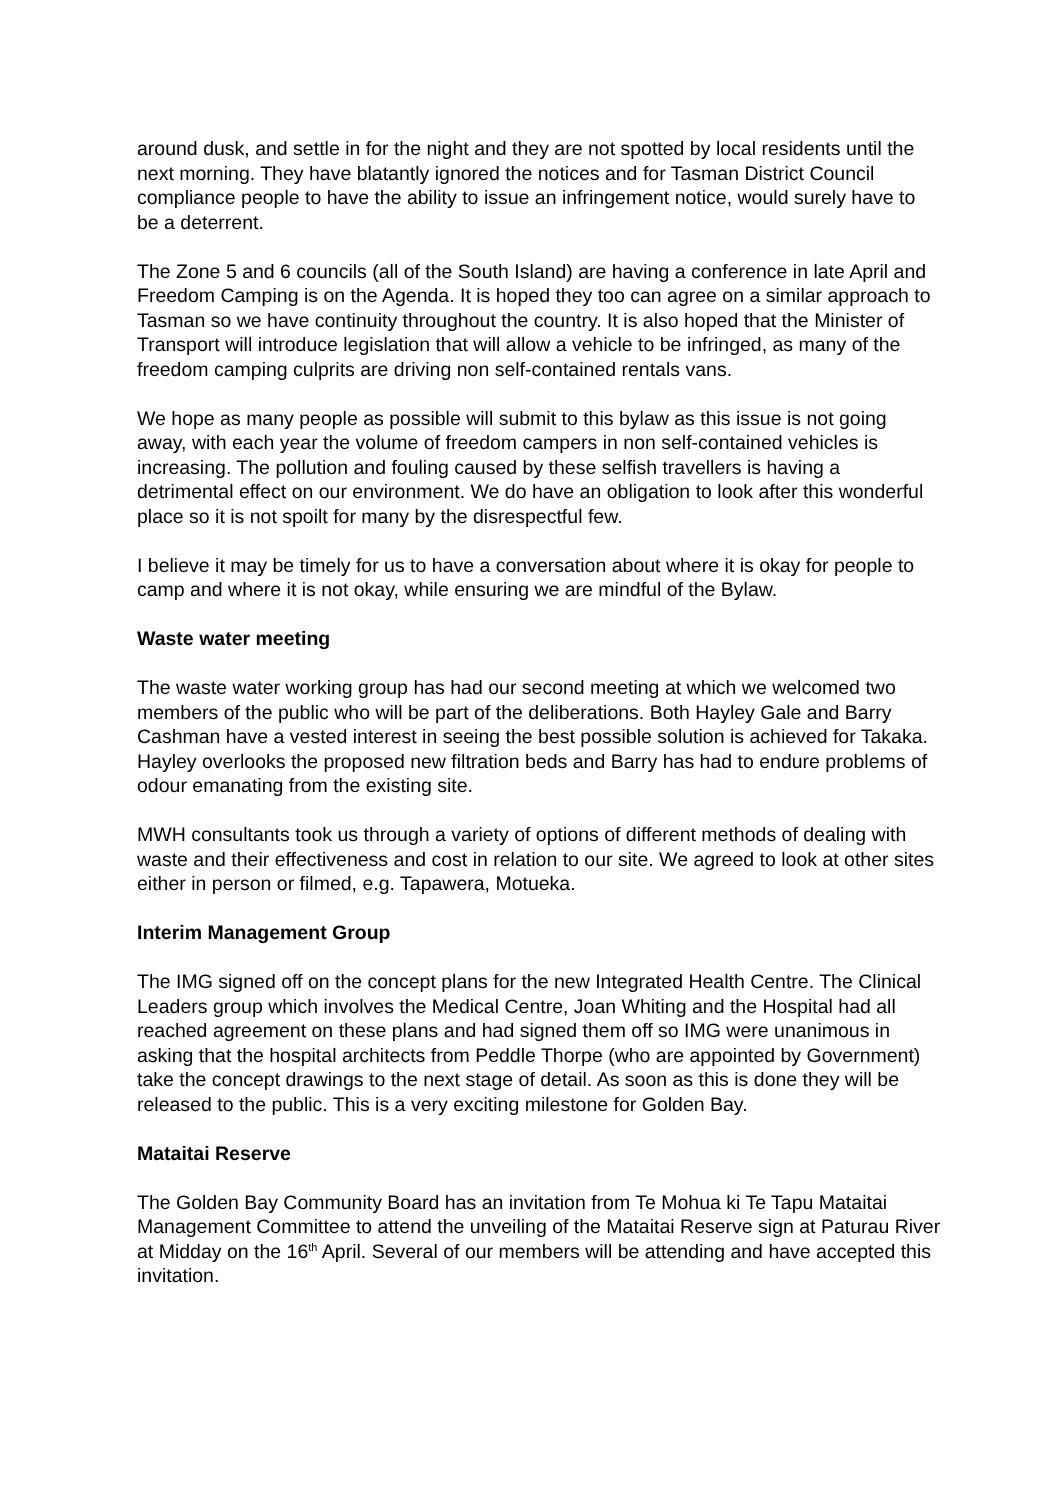around dusk, and settle in for the night and they are not spotted by local residents until the next morning. They have blatantly ignored the notices and for Tasman District Council compliance people to have the ability to issue an infringement notice, would surely have to be a deterrent.
The Zone 5 and 6 councils (all of the South Island) are having a conference in late April and Freedom Camping is on the Agenda. It is hoped they too can agree on a similar approach to Tasman so we have continuity throughout the country. It is also hoped that the Minister of Transport will introduce legislation that will allow a vehicle to be infringed, as many of the freedom camping culprits are driving non self-contained rentals vans.
We hope as many people as possible will submit to this bylaw as this issue is not going away, with each year the volume of freedom campers in non self-contained vehicles is increasing. The pollution and fouling caused by these selfish travellers is having a detrimental effect on our environment. We do have an obligation to look after this wonderful place so it is not spoilt for many by the disrespectful few.
I believe it may be timely for us to have a conversation about where it is okay for people to camp and where it is not okay, while ensuring we are mindful of the Bylaw.
Waste water meeting
The waste water working group has had our second meeting at which we welcomed two members of the public who will be part of the deliberations. Both Hayley Gale and Barry Cashman have a vested interest in seeing the best possible solution is achieved for Takaka. Hayley overlooks the proposed new filtration beds and Barry has had to endure problems of odour emanating from the existing site.
MWH consultants took us through a variety of options of different methods of dealing with waste and their effectiveness and cost in relation to our site. We agreed to look at other sites either in person or filmed, e.g. Tapawera, Motueka.
Interim Management Group
The IMG signed off on the concept plans for the new Integrated Health Centre. The Clinical Leaders group which involves the Medical Centre, Joan Whiting and the Hospital had all reached agreement on these plans and had signed them off so IMG were unanimous in asking that the hospital architects from Peddle Thorpe (who are appointed by Government) take the concept drawings to the next stage of detail. As soon as this is done they will be released to the public. This is a very exciting milestone for Golden Bay.
Mataitai Reserve
The Golden Bay Community Board has an invitation from Te Mohua ki Te Tapu Mataitai Management Committee to attend the unveiling of the Mataitai Reserve sign at Paturau River at Midday on the 16<sup>th</sup> April. Several of our members will be attending and have accepted this invitation.